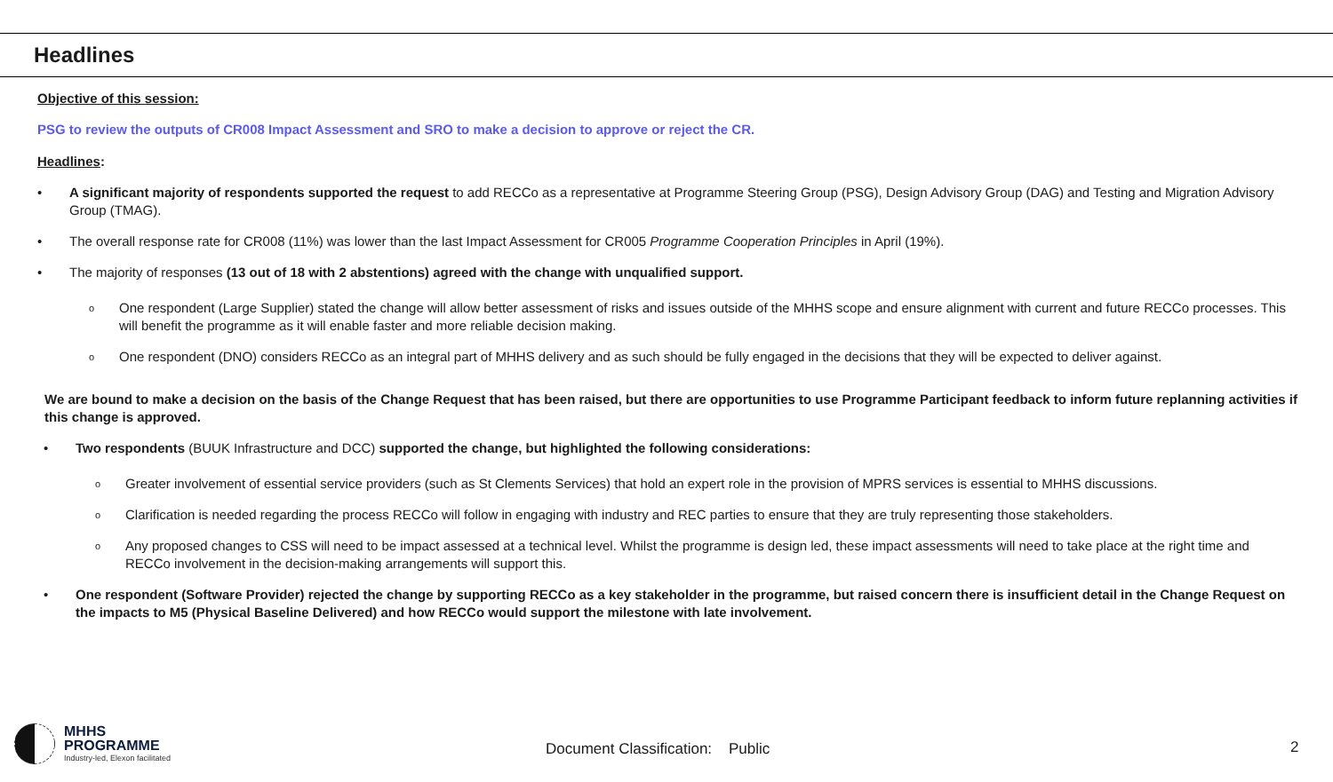Headlines
Objective of this session:
PSG to review the outputs of CR008 Impact Assessment and SRO to make a decision to approve or reject the CR.
Headlines:
• A significant majority of respondents supported the request to add RECCo as a representative at Programme Steering Group (PSG), Design Advisory Group (DAG) and Testing and Migration Advisory Group (TMAG).
• The overall response rate for CR008 (11%) was lower than the last Impact Assessment for CR005 Programme Cooperation Principles in April (19%).
• The majority of responses (13 out of 18 with 2 abstentions) agreed with the change with unqualified support.
o One respondent (Large Supplier) stated the change will allow better assessment of risks and issues outside of the MHHS scope and ensure alignment with current and future RECCo processes. This will benefit the programme as it will enable faster and more reliable decision making.
o One respondent (DNO) considers RECCo as an integral part of MHHS delivery and as such should be fully engaged in the decisions that they will be expected to deliver against.
We are bound to make a decision on the basis of the Change Request that has been raised, but there are opportunities to use Programme Participant feedback to inform future replanning activities if this change is approved.
• Two respondents (BUUK Infrastructure and DCC) supported the change, but highlighted the following considerations:
o Greater involvement of essential service providers (such as St Clements Services) that hold an expert role in the provision of MPRS services is essential to MHHS discussions.
o Clarification is needed regarding the process RECCo will follow in engaging with industry and REC parties to ensure that they are truly representing those stakeholders.
o Any proposed changes to CSS will need to be impact assessed at a technical level. Whilst the programme is design led, these impact assessments will need to take place at the right time and RECCo involvement in the decision-making arrangements will support this.
• One respondent (Software Provider) rejected the change by supporting RECCo as a key stakeholder in the programme, but raised concern there is insufficient detail in the Change Request on the impacts to M5 (Physical Baseline Delivered) and how RECCo would support the milestone with late involvement.
MHHS
PROGRAMME
Industry-led, Elexon facilitated
Document Classification: Public
2